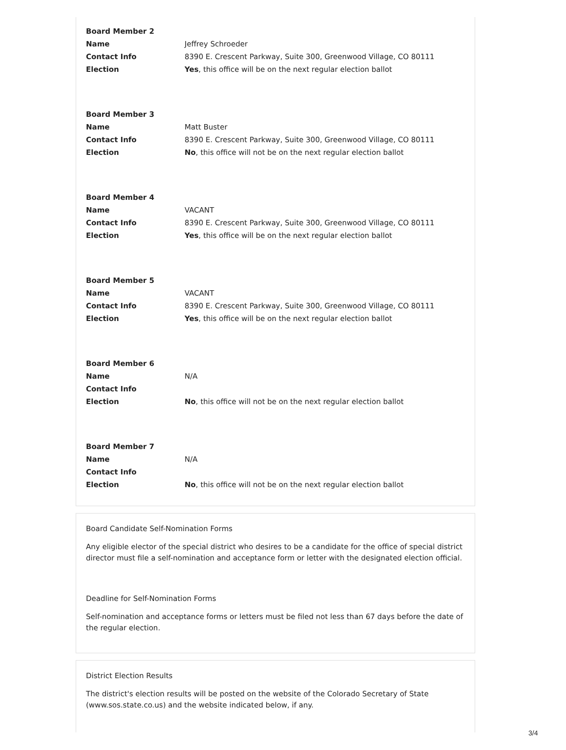| Board Member 2 | |
| Name | Jeffrey Schroeder |
| Contact Info | 8390 E. Crescent Parkway, Suite 300, Greenwood Village, CO 80111 |
| Election | Yes , this office will be on the next regular election ballot |
| Board Member 3 | |
| Name | Matt Buster |
| Contact Info | 8390 E. Crescent Parkway, Suite 300, Greenwood Village, CO 80111 |
| Election | No , this office will not be on the next regular election ballot |
| Board Member 4 | |
| Name | VACANT |
| Contact Info | 8390 E. Crescent Parkway, Suite 300, Greenwood Village, CO 80111 |
| Election | Yes , this office will be on the next regular election ballot |
| Board Member 5 | |
| Name | VACANT |
| Contact Info | 8390 E. Crescent Parkway, Suite 300, Greenwood Village, CO 80111 |
| Election | Yes , this office will be on the next regular election ballot |
| Board Member 6 | |
| Name | N/A |
| Contact Info | |
| Election | No , this office will not be on the next regular election ballot |
| Board Member 7 | |
| Name | N/A |
| Contact Info | |
| Election | No , this office will not be on the next regular election ballot |
Board Candidate Self-Nomination Forms
Any eligible elector of the special district who desires to be a candidate for the office of special district director must file a self-nomination and acceptance form or letter with the designated election official.
Deadline for Self-Nomination Forms
Self-nomination and acceptance forms or letters must be filed not less than 67 days before the date of the regular election.
District Election Results
The district's election results will be posted on the website of the Colorado Secretary of State (www.sos.state.co.us) and the website indicated below, if any.
3/4